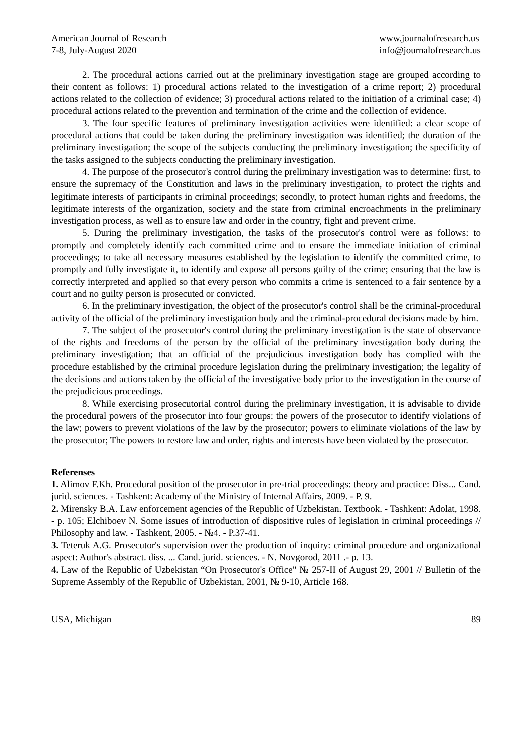American Journal of Research
7-8, July-August 2020
www.journalofresearch.us
info@journalofresearch.us
2. The procedural actions carried out at the preliminary investigation stage are grouped according to their content as follows: 1) procedural actions related to the investigation of a crime report; 2) procedural actions related to the collection of evidence; 3) procedural actions related to the initiation of a criminal case; 4) procedural actions related to the prevention and termination of the crime and the collection of evidence.
3. The four specific features of preliminary investigation activities were identified: a clear scope of procedural actions that could be taken during the preliminary investigation was identified; the duration of the preliminary investigation; the scope of the subjects conducting the preliminary investigation; the specificity of the tasks assigned to the subjects conducting the preliminary investigation.
4. The purpose of the prosecutor's control during the preliminary investigation was to determine: first, to ensure the supremacy of the Constitution and laws in the preliminary investigation, to protect the rights and legitimate interests of participants in criminal proceedings; secondly, to protect human rights and freedoms, the legitimate interests of the organization, society and the state from criminal encroachments in the preliminary investigation process, as well as to ensure law and order in the country, fight and prevent crime.
5. During the preliminary investigation, the tasks of the prosecutor's control were as follows: to promptly and completely identify each committed crime and to ensure the immediate initiation of criminal proceedings; to take all necessary measures established by the legislation to identify the committed crime, to promptly and fully investigate it, to identify and expose all persons guilty of the crime; ensuring that the law is correctly interpreted and applied so that every person who commits a crime is sentenced to a fair sentence by a court and no guilty person is prosecuted or convicted.
6. In the preliminary investigation, the object of the prosecutor's control shall be the criminal-procedural activity of the official of the preliminary investigation body and the criminal-procedural decisions made by him.
7. The subject of the prosecutor's control during the preliminary investigation is the state of observance of the rights and freedoms of the person by the official of the preliminary investigation body during the preliminary investigation; that an official of the prejudicious investigation body has complied with the procedure established by the criminal procedure legislation during the preliminary investigation; the legality of the decisions and actions taken by the official of the investigative body prior to the investigation in the course of the prejudicious proceedings.
8. While exercising prosecutorial control during the preliminary investigation, it is advisable to divide the procedural powers of the prosecutor into four groups: the powers of the prosecutor to identify violations of the law; powers to prevent violations of the law by the prosecutor; powers to eliminate violations of the law by the prosecutor; The powers to restore law and order, rights and interests have been violated by the prosecutor.
Referenses
1. Alimov F.Kh. Procedural position of the prosecutor in pre-trial proceedings: theory and practice: Diss... Cand. jurid. sciences. - Tashkent: Academy of the Ministry of Internal Affairs, 2009. - P. 9.
2. Mirensky B.A. Law enforcement agencies of the Republic of Uzbekistan. Textbook. - Tashkent: Adolat, 1998. - p. 105; Elchiboev N. Some issues of introduction of dispositive rules of legislation in criminal proceedings // Philosophy and law. - Tashkent, 2005. - №4. - P.37-41.
3. Teteruk A.G. Prosecutor's supervision over the production of inquiry: criminal procedure and organizational aspect: Author's abstract. diss. ... Cand. jurid. sciences. - N. Novgorod, 2011 .- p. 13.
4. Law of the Republic of Uzbekistan “On Prosecutor's Office" № 257-II of August 29, 2001 // Bulletin of the Supreme Assembly of the Republic of Uzbekistan, 2001, № 9-10, Article 168.
USA, Michigan 89